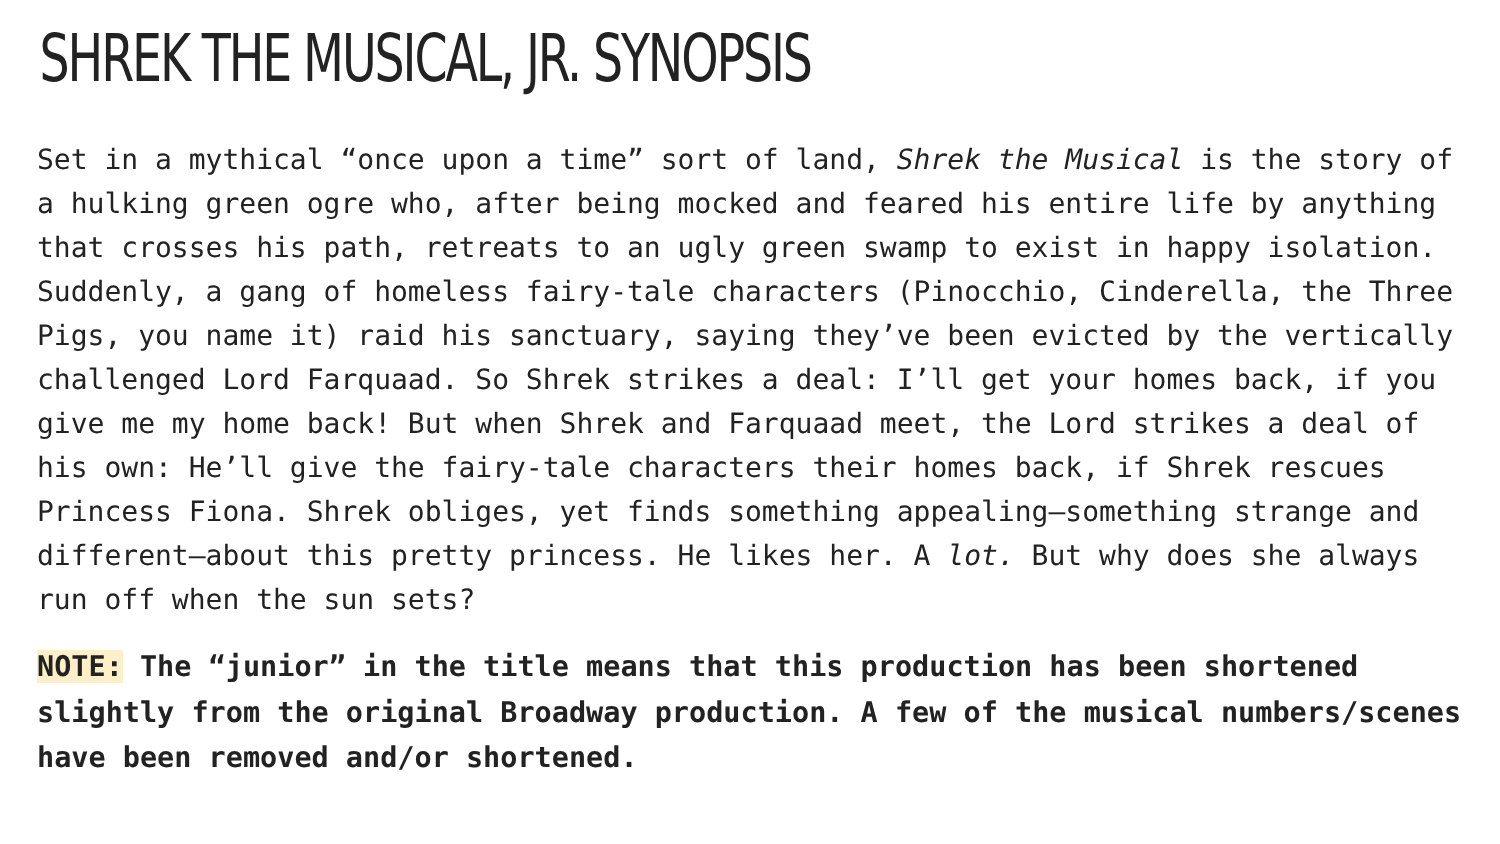SHREK THE MUSICAL, JR. SYNOPSIS
Set in a mythical “once upon a time” sort of land, Shrek the Musical is the story of a hulking green ogre who, after being mocked and feared his entire life by anything that crosses his path, retreats to an ugly green swamp to exist in happy isolation. Suddenly, a gang of homeless fairy-tale characters (Pinocchio, Cinderella, the Three Pigs, you name it) raid his sanctuary, saying they’ve been evicted by the vertically challenged Lord Farquaad. So Shrek strikes a deal: I’ll get your homes back, if you give me my home back! But when Shrek and Farquaad meet, the Lord strikes a deal of his own: He’ll give the fairy-tale characters their homes back, if Shrek rescues Princess Fiona. Shrek obliges, yet finds something appealing–something strange and different–about this pretty princess. He likes her. A lot. But why does she always run off when the sun sets?
NOTE: The “junior” in the title means that this production has been shortened slightly from the original Broadway production. A few of the musical numbers/scenes have been removed and/or shortened.